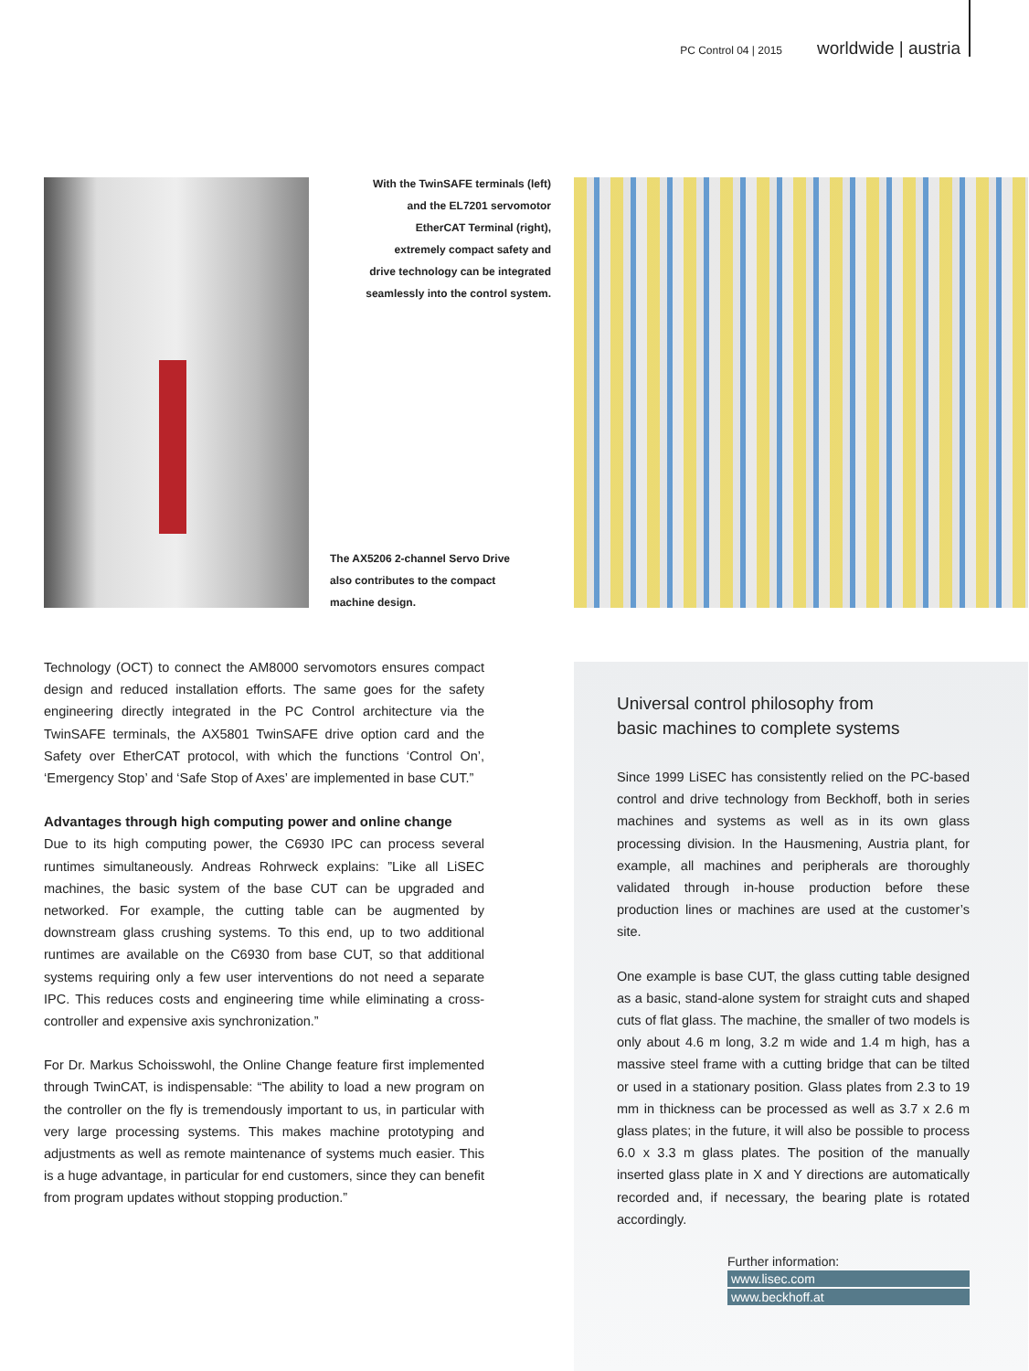PC Control 04 | 2015 worldwide | austria
With the TwinSAFE terminals (left) and the EL7201 servomotor EtherCAT Terminal (right), extremely compact safety and drive technology can be integrated seamlessly into the control system.
The AX5206 2-channel Servo Drive also contributes to the compact machine design.
Technology (OCT) to connect the AM8000 servomotors ensures compact design and reduced installation efforts. The same goes for the safety engineering directly integrated in the PC Control architecture via the TwinSAFE terminals, the AX5801 TwinSAFE drive option card and the Safety over EtherCAT protocol, with which the functions ‘Control On’, ‘Emergency Stop’ and ‘Safe Stop of Axes’ are implemented in base CUT.”
Advantages through high computing power and online change
Due to its high computing power, the C6930 IPC can process several runtimes simultaneously. Andreas Rohrweck explains: ”Like all LiSEC machines, the basic system of the base CUT can be upgraded and networked. For example, the cutting table can be augmented by downstream glass crushing systems. To this end, up to two additional runtimes are available on the C6930 from base CUT, so that additional systems requiring only a few user interventions do not need a separate IPC. This reduces costs and engineering time while eliminating a cross-controller and expensive axis synchronization.”
For Dr. Markus Schoisswohl, the Online Change feature first implemented through TwinCAT, is indispensable: “The ability to load a new program on the controller on the fly is tremendously important to us, in particular with very large processing systems. This makes machine prototyping and adjustments as well as remote maintenance of systems much easier. This is a huge advantage, in particular for end customers, since they can benefit from program updates without stopping production.”
Universal control philosophy from
basic machines to complete systems
Since 1999 LiSEC has consistently relied on the PC-based control and drive technology from Beckhoff, both in series machines and systems as well as in its own glass processing division. In the Hausmening, Austria plant, for example, all machines and peripherals are thoroughly validated through in-house production before these production lines or machines are used at the customer’s site.
One example is base CUT, the glass cutting table designed as a basic, stand-alone system for straight cuts and shaped cuts of flat glass. The machine, the smaller of two models is only about 4.6 m long, 3.2 m wide and 1.4 m high, has a massive steel frame with a cutting bridge that can be tilted or used in a stationary position. Glass plates from 2.3 to 19 mm in thickness can be processed as well as 3.7 x 2.6 m glass plates; in the future, it will also be possible to process 6.0 x 3.3 m glass plates. The position of the manually inserted glass plate in X and Y directions are automatically recorded and, if necessary, the bearing plate is rotated accordingly.
Further information:
www.lisec.com
www.beckhoff.at